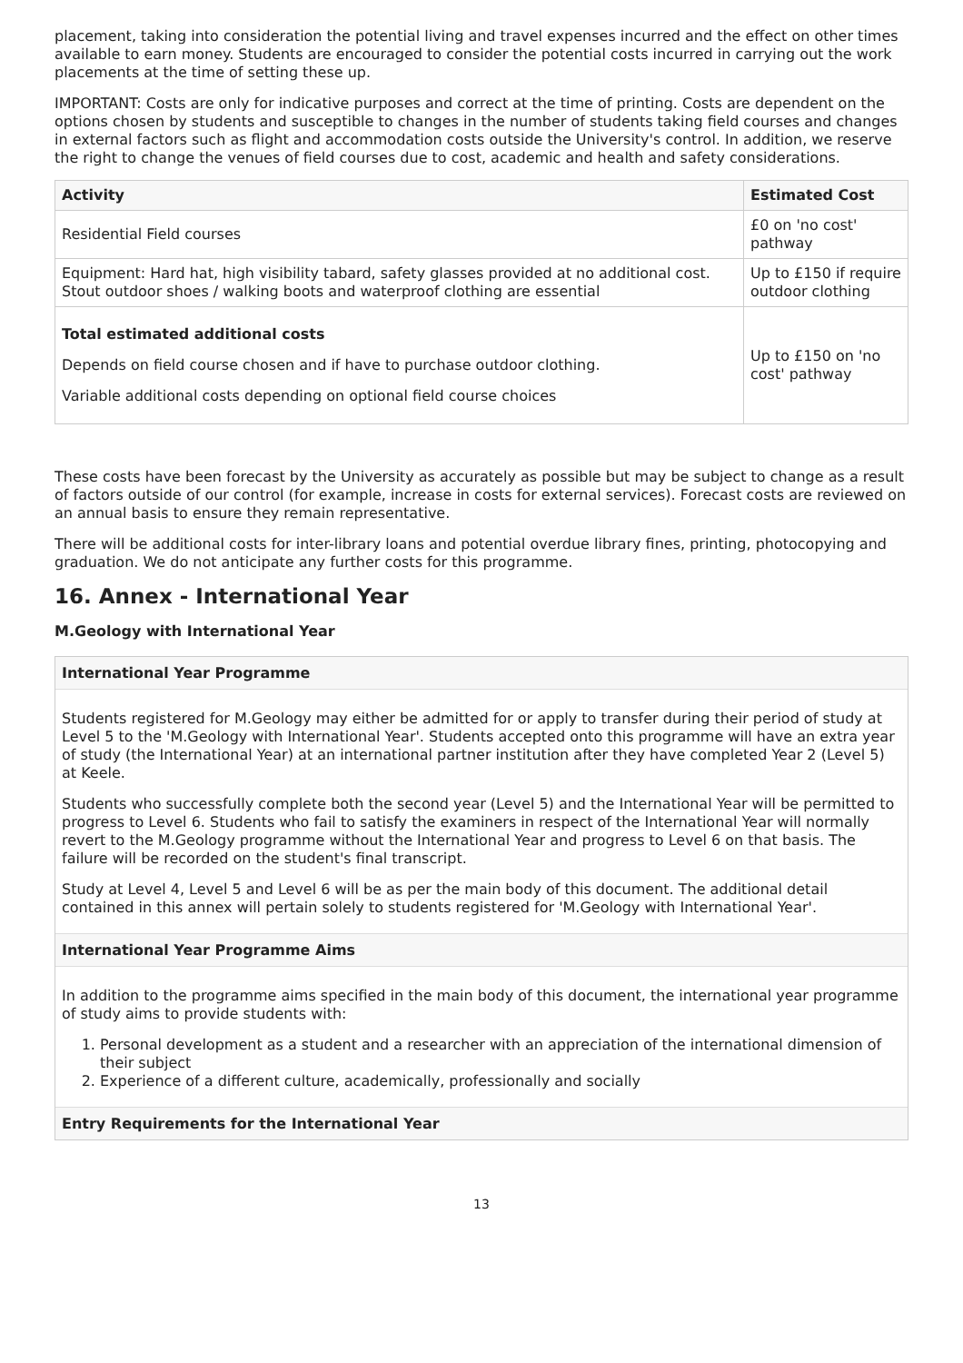placement, taking into consideration the potential living and travel expenses incurred and the effect on other times available to earn money. Students are encouraged to consider the potential costs incurred in carrying out the work placements at the time of setting these up.
IMPORTANT: Costs are only for indicative purposes and correct at the time of printing. Costs are dependent on the options chosen by students and susceptible to changes in the number of students taking field courses and changes in external factors such as flight and accommodation costs outside the University's control. In addition, we reserve the right to change the venues of field courses due to cost, academic and health and safety considerations.
| Activity | Estimated Cost |
| --- | --- |
| Residential Field courses | £0 on 'no cost' pathway |
| Equipment: Hard hat, high visibility tabard, safety glasses provided at no additional cost. Stout outdoor shoes / walking boots and waterproof clothing are essential | Up to £150 if require outdoor clothing |
| Total estimated additional costs Depends on field course chosen and if have to purchase outdoor clothing. Variable additional costs depending on optional field course choices | Up to £150 on 'no cost' pathway |
These costs have been forecast by the University as accurately as possible but may be subject to change as a result of factors outside of our control (for example, increase in costs for external services). Forecast costs are reviewed on an annual basis to ensure they remain representative.
There will be additional costs for inter-library loans and potential overdue library fines, printing, photocopying and graduation. We do not anticipate any further costs for this programme.
16. Annex - International Year
M.Geology with International Year
International Year Programme
Students registered for M.Geology may either be admitted for or apply to transfer during their period of study at Level 5 to the 'M.Geology with International Year'. Students accepted onto this programme will have an extra year of study (the International Year) at an international partner institution after they have completed Year 2 (Level 5) at Keele.
Students who successfully complete both the second year (Level 5) and the International Year will be permitted to progress to Level 6. Students who fail to satisfy the examiners in respect of the International Year will normally revert to the M.Geology programme without the International Year and progress to Level 6 on that basis. The failure will be recorded on the student's final transcript.
Study at Level 4, Level 5 and Level 6 will be as per the main body of this document. The additional detail contained in this annex will pertain solely to students registered for 'M.Geology with International Year'.
International Year Programme Aims
In addition to the programme aims specified in the main body of this document, the international year programme of study aims to provide students with:
1. Personal development as a student and a researcher with an appreciation of the international dimension of their subject
2. Experience of a different culture, academically, professionally and socially
Entry Requirements for the International Year
13